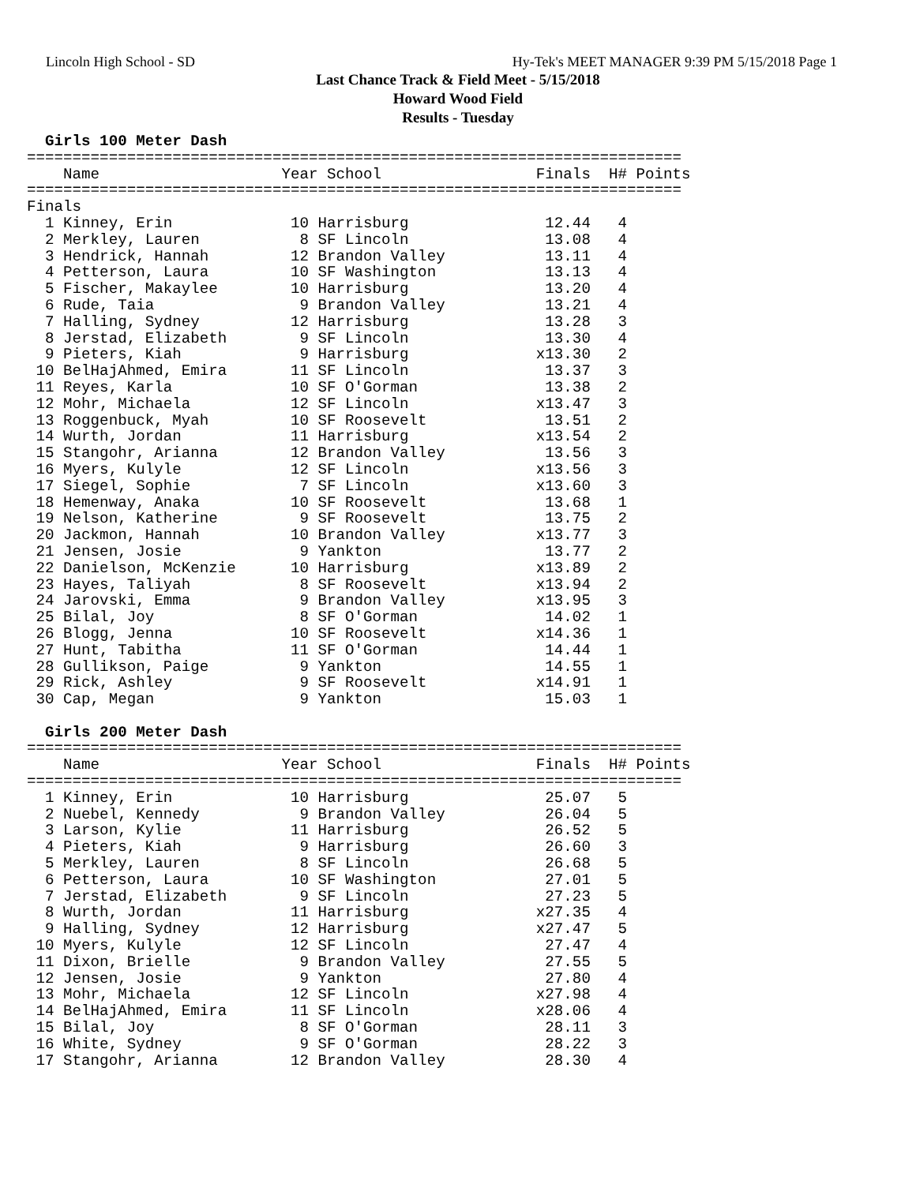Lincoln High School - SD Hy-Tek's MEET MANAGER 9:39 PM 5/15/2018 Page 1
Last Chance Track & Field Meet - 5/15/2018
Howard Wood Field
Results - Tuesday
  Girls 100 Meter Dash
========================================================================
    Name                    Year School                 Finals  H# Points
========================================================================
Finals
  1 Kinney, Erin             10 Harrisburg               12.44   4
  2 Merkley, Lauren           8 SF Lincoln               13.08   4
  3 Hendrick, Hannah         12 Brandon Valley           13.11   4
  4 Petterson, Laura         10 SF Washington            13.13   4
  5 Fischer, Makaylee        10 Harrisburg               13.20   4
  6 Rude, Taia                9 Brandon Valley           13.21   4
  7 Halling, Sydney          12 Harrisburg               13.28   3
  8 Jerstad, Elizabeth        9 SF Lincoln               13.30   4
  9 Pieters, Kiah             9 Harrisburg              x13.30   2
 10 BelHajAhmed, Emira       11 SF Lincoln               13.37   3
 11 Reyes, Karla             10 SF O'Gorman              13.38   2
 12 Mohr, Michaela           12 SF Lincoln              x13.47   3
 13 Roggenbuck, Myah         10 SF Roosevelt             13.51   2
 14 Wurth, Jordan            11 Harrisburg              x13.54   2
 15 Stangohr, Arianna        12 Brandon Valley           13.56   3
 16 Myers, Kulyle            12 SF Lincoln              x13.56   3
 17 Siegel, Sophie            7 SF Lincoln              x13.60   3
 18 Hemenway, Anaka          10 SF Roosevelt             13.68   1
 19 Nelson, Katherine         9 SF Roosevelt             13.75   2
 20 Jackmon, Hannah          10 Brandon Valley          x13.77   3
 21 Jensen, Josie             9 Yankton                  13.77   2
 22 Danielson, McKenzie      10 Harrisburg              x13.89   2
 23 Hayes, Taliyah            8 SF Roosevelt            x13.94   2
 24 Jarovski, Emma            9 Brandon Valley          x13.95   3
 25 Bilal, Joy                8 SF O'Gorman              14.02   1
 26 Blogg, Jenna             10 SF Roosevelt            x14.36   1
 27 Hunt, Tabitha            11 SF O'Gorman              14.44   1
 28 Gullikson, Paige          9 Yankton                  14.55   1
 29 Rick, Ashley              9 SF Roosevelt            x14.91   1
 30 Cap, Megan                9 Yankton                  15.03   1

  Girls 200 Meter Dash
========================================================================
    Name                    Year School                 Finals  H# Points
========================================================================
  1 Kinney, Erin             10 Harrisburg               25.07   5
  2 Nuebel, Kennedy           9 Brandon Valley           26.04   5
  3 Larson, Kylie            11 Harrisburg               26.52   5
  4 Pieters, Kiah             9 Harrisburg               26.60   3
  5 Merkley, Lauren           8 SF Lincoln               26.68   5
  6 Petterson, Laura         10 SF Washington            27.01   5
  7 Jerstad, Elizabeth        9 SF Lincoln               27.23   5
  8 Wurth, Jordan            11 Harrisburg              x27.35   4
  9 Halling, Sydney          12 Harrisburg              x27.47   5
 10 Myers, Kulyle            12 SF Lincoln               27.47   4
 11 Dixon, Brielle            9 Brandon Valley           27.55   5
 12 Jensen, Josie             9 Yankton                  27.80   4
 13 Mohr, Michaela           12 SF Lincoln              x27.98   4
 14 BelHajAhmed, Emira       11 SF Lincoln              x28.06   4
 15 Bilal, Joy                8 SF O'Gorman              28.11   3
 16 White, Sydney             9 SF O'Gorman              28.22   3
 17 Stangohr, Arianna        12 Brandon Valley           28.30   4